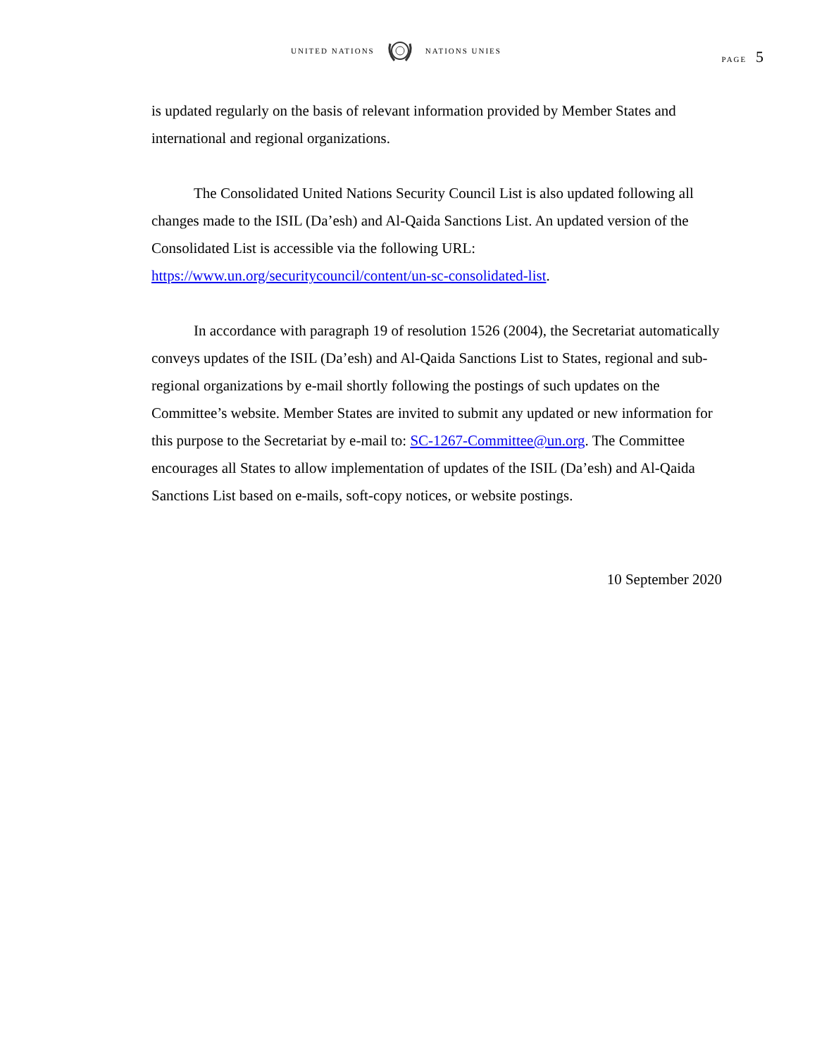UNITED NATIONS NATIONS UNIES
PAGE 5
is updated regularly on the basis of relevant information provided by Member States and international and regional organizations.
The Consolidated United Nations Security Council List is also updated following all changes made to the ISIL (Da’esh) and Al-Qaida Sanctions List. An updated version of the Consolidated List is accessible via the following URL: https://www.un.org/securitycouncil/content/un-sc-consolidated-list.
In accordance with paragraph 19 of resolution 1526 (2004), the Secretariat automatically conveys updates of the ISIL (Da’esh) and Al-Qaida Sanctions List to States, regional and sub-regional organizations by e-mail shortly following the postings of such updates on the Committee’s website. Member States are invited to submit any updated or new information for this purpose to the Secretariat by e-mail to: SC-1267-Committee@un.org. The Committee encourages all States to allow implementation of updates of the ISIL (Da’esh) and Al-Qaida Sanctions List based on e-mails, soft-copy notices, or website postings.
10 September 2020